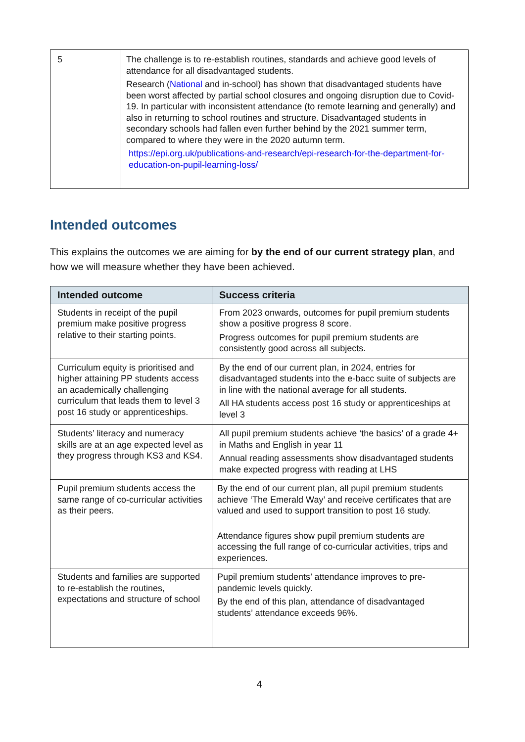| 5 | The challenge is to re-establish routines, standards and achieve good levels of attendance for all disadvantaged students. Research ( National and in-school) has shown that disadvantaged students have been worst affected by partial school closures and ongoing disruption due to Covid-19. In particular with inconsistent attendance (to remote learning and generally) and also in returning to school routines and structure. Disadvantaged students in secondary schools had fallen even further behind by the 2021 summer term, compared to where they were in the 2020 autumn term. https://epi.org.uk/publications-and-research/epi-research-for-the-department-for-education-on-pupil-learning-loss/ |
Intended outcomes
This explains the outcomes we are aiming for by the end of our current strategy plan, and how we will measure whether they have been achieved.
| Intended outcome | Success criteria |
| --- | --- |
| Students in receipt of the pupil premium make positive progress relative to their starting points. | From 2023 onwards, outcomes for pupil premium students show a positive progress 8 score. Progress outcomes for pupil premium students are consistently good across all subjects. |
| Curriculum equity is prioritised and higher attaining PP students access an academically challenging curriculum that leads them to level 3 post 16 study or apprenticeships. | By the end of our current plan, in 2024, entries for disadvantaged students into the e-bacc suite of subjects are in line with the national average for all students. All HA students access post 16 study or apprenticeships at level 3 |
| Students’ literacy and numeracy skills are at an age expected level as they progress through KS3 and KS4. | All pupil premium students achieve ‘the basics’ of a grade 4+ in Maths and English in year 11 Annual reading assessments show disadvantaged students make expected progress with reading at LHS |
| Pupil premium students access the same range of co-curricular activities as their peers. | By the end of our current plan, all pupil premium students achieve ‘The Emerald Way’ and receive certificates that are valued and used to support transition to post 16 study. Attendance figures show pupil premium students are accessing the full range of co-curricular activities, trips and experiences. |
| Students and families are supported to re-establish the routines, expectations and structure of school | Pupil premium students’ attendance improves to pre-pandemic levels quickly. By the end of this plan, attendance of disadvantaged students’ attendance exceeds 96%. |
4